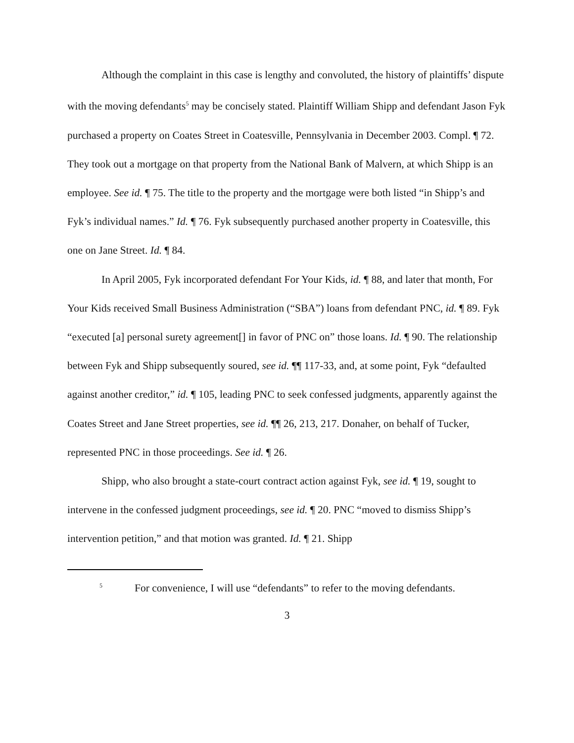Although the complaint in this case is lengthy and convoluted, the history of plaintiffs’ dispute with the moving defendants<sup>5</sup> may be concisely stated. Plaintiff William Shipp and defendant Jason Fyk purchased a property on Coates Street in Coatesville, Pennsylvania in December 2003. Compl. ¶ 72. They took out a mortgage on that property from the National Bank of Malvern, at which Shipp is an employee. See id. ¶ 75. The title to the property and the mortgage were both listed “in Shipp’s and Fyk’s individual names.” Id. ¶ 76. Fyk subsequently purchased another property in Coatesville, this one on Jane Street. Id. ¶ 84.
In April 2005, Fyk incorporated defendant For Your Kids, id. ¶ 88, and later that month, For Your Kids received Small Business Administration (“SBA”) loans from defendant PNC, id. ¶ 89. Fyk “executed [a] personal surety agreement[] in favor of PNC on” those loans. Id. ¶ 90. The relationship between Fyk and Shipp subsequently soured, see id. ¶¶ 117-33, and, at some point, Fyk “defaulted against another creditor,” id. ¶ 105, leading PNC to seek confessed judgments, apparently against the Coates Street and Jane Street properties, see id. ¶¶ 26, 213, 217. Donaher, on behalf of Tucker, represented PNC in those proceedings. See id. ¶ 26.
Shipp, who also brought a state-court contract action against Fyk, see id. ¶ 19, sought to intervene in the confessed judgment proceedings, see id. ¶ 20. PNC “moved to dismiss Shipp’s intervention petition,” and that motion was granted. Id. ¶ 21. Shipp
<sup>5</sup> For convenience, I will use “defendants” to refer to the moving defendants.
3